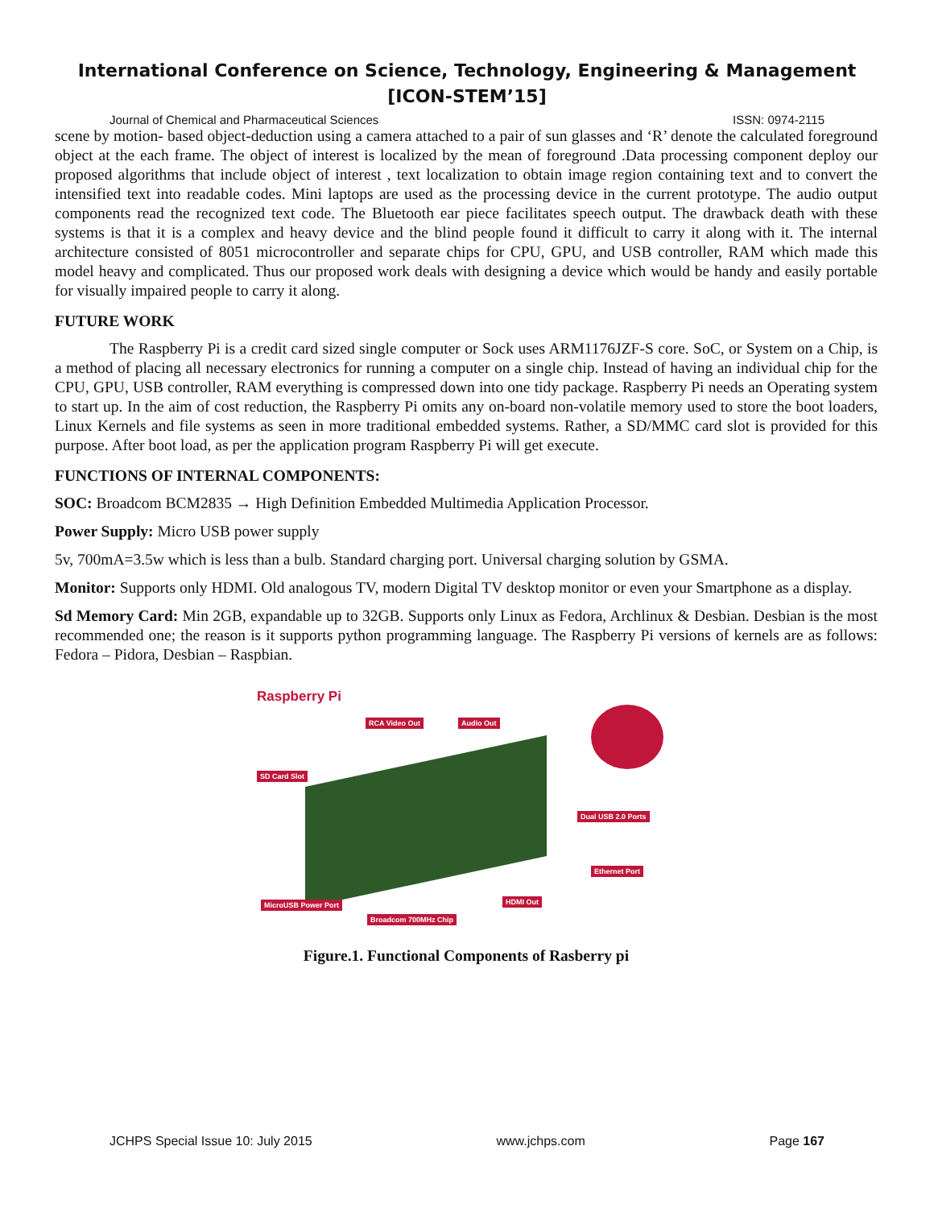International Conference on Science, Technology, Engineering & Management
[ICON-STEM’15]
Journal of Chemical and Pharmaceutical Sciences ISSN: 0974-2115
scene by motion- based object-deduction using a camera attached to a pair of sun glasses and ‘R’ denote the calculated foreground object at the each frame. The object of interest is localized by the mean of foreground .Data processing component deploy our proposed algorithms that include object of interest , text localization to obtain image region containing text and to convert the intensified text into readable codes. Mini laptops are used as the processing device in the current prototype. The audio output components read the recognized text code. The Bluetooth ear piece facilitates speech output. The drawback death with these systems is that it is a complex and heavy device and the blind people found it difficult to carry it along with it. The internal architecture consisted of 8051 microcontroller and separate chips for CPU, GPU, and USB controller, RAM which made this model heavy and complicated. Thus our proposed work deals with designing a device which would be handy and easily portable for visually impaired people to carry it along.
FUTURE WORK
The Raspberry Pi is a credit card sized single computer or Sock uses ARM1176JZF-S core. SoC, or System on a Chip, is a method of placing all necessary electronics for running a computer on a single chip. Instead of having an individual chip for the CPU, GPU, USB controller, RAM everything is compressed down into one tidy package. Raspberry Pi needs an Operating system to start up. In the aim of cost reduction, the Raspberry Pi omits any on-board non-volatile memory used to store the boot loaders, Linux Kernels and file systems as seen in more traditional embedded systems. Rather, a SD/MMC card slot is provided for this purpose. After boot load, as per the application program Raspberry Pi will get execute.
FUNCTIONS OF INTERNAL COMPONENTS:
SOC: Broadcom BCM2835 → High Definition Embedded Multimedia Application Processor.
Power Supply: Micro USB power supply
5v, 700mA=3.5w which is less than a bulb. Standard charging port. Universal charging solution by GSMA.
Monitor: Supports only HDMI. Old analogous TV, modern Digital TV desktop monitor or even your Smartphone as a display.
Sd Memory Card: Min 2GB, expandable up to 32GB. Supports only Linux as Fedora, Archlinux & Desbian. Desbian is the most recommended one; the reason is it supports python programming language. The Raspberry Pi versions of kernels are as follows: Fedora – Pidora, Desbian – Raspbian.
Raspberry Pi
RCA Video Out Audio Out
SD Card Slot
Dual USB 2.0 Ports
Ethernet Port
HDMI Out
MicroUSB Power Port
Broadcom 700MHz Chip
Figure.1. Functional Components of Rasberry pi
JCHPS Special Issue 10: July 2015 www.jchps.com Page 167